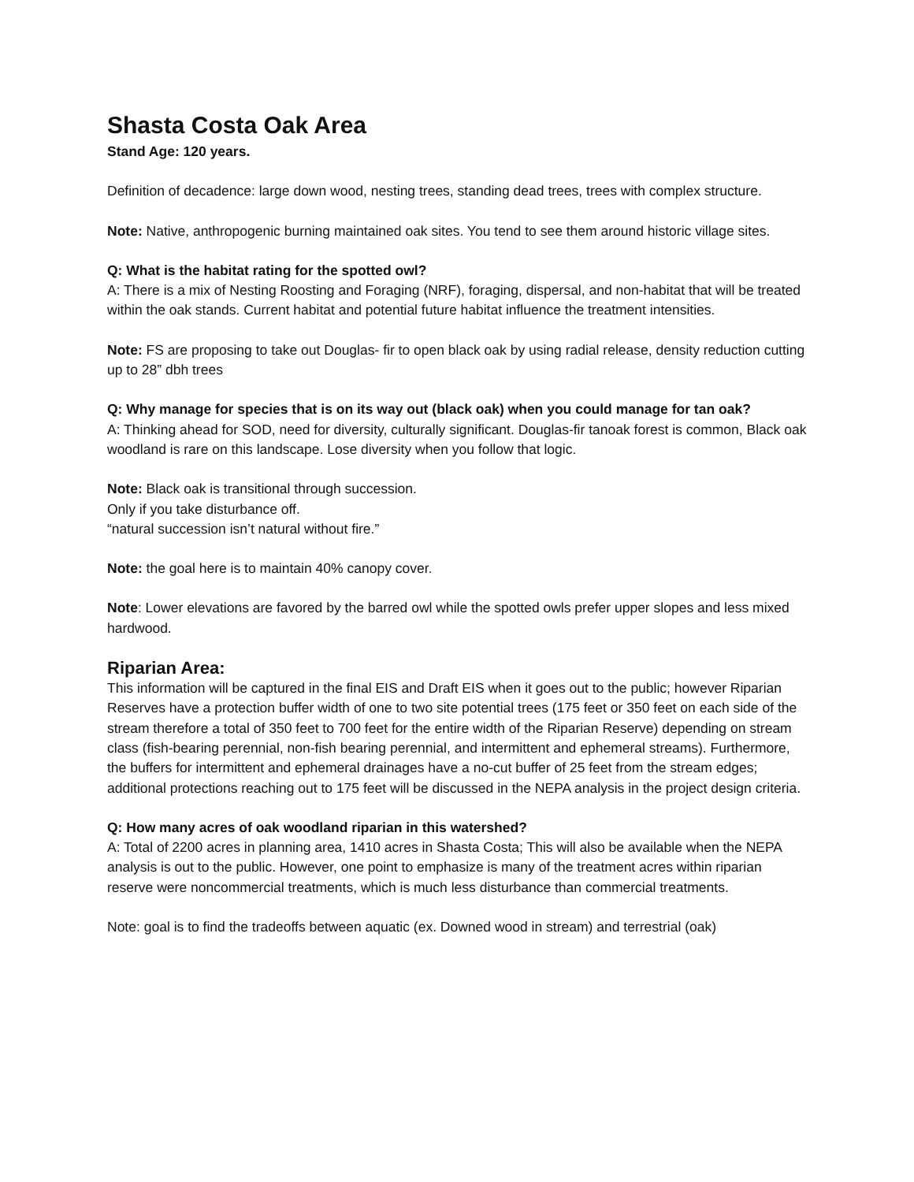Shasta Costa Oak Area
Stand Age: 120 years.
Definition of decadence: large down wood, nesting trees, standing dead trees, trees with complex structure.
Note: Native, anthropogenic burning maintained oak sites. You tend to see them around historic village sites.
Q: What is the habitat rating for the spotted owl?
A: There is a mix of Nesting Roosting and Foraging (NRF), foraging, dispersal, and non-habitat that will be treated within the oak stands. Current habitat and potential future habitat influence the treatment intensities.
Note: FS are proposing to take out Douglas- fir to open black oak by using radial release, density reduction cutting up to 28” dbh trees
Q: Why manage for species that is on its way out (black oak) when you could manage for tan oak?
A: Thinking ahead for SOD, need for diversity, culturally significant. Douglas-fir tanoak forest is common, Black oak woodland is rare on this landscape. Lose diversity when you follow that logic.
Note: Black oak is transitional through succession.
Only if you take disturbance off.
“natural succession isn’t natural without fire.”
Note: the goal here is to maintain 40% canopy cover.
Note: Lower elevations are favored by the barred owl while the spotted owls prefer upper slopes and less mixed hardwood.
Riparian Area:
This information will be captured in the final EIS and Draft EIS when it goes out to the public; however Riparian Reserves have a protection buffer width of one to two site potential trees (175 feet or 350 feet on each side of the stream therefore a total of 350 feet to 700 feet for the entire width of the Riparian Reserve) depending on stream class (fish-bearing perennial, non-fish bearing perennial, and intermittent and ephemeral streams). Furthermore, the buffers for intermittent and ephemeral drainages have a no-cut buffer of 25 feet from the stream edges; additional protections reaching out to 175 feet will be discussed in the NEPA analysis in the project design criteria.
Q: How many acres of oak woodland riparian in this watershed?
A: Total of 2200 acres in planning area, 1410 acres in Shasta Costa; This will also be available when the NEPA analysis is out to the public. However, one point to emphasize is many of the treatment acres within riparian reserve were noncommercial treatments, which is much less disturbance than commercial treatments.
Note: goal is to find the tradeoffs between aquatic (ex. Downed wood in stream) and terrestrial (oak)